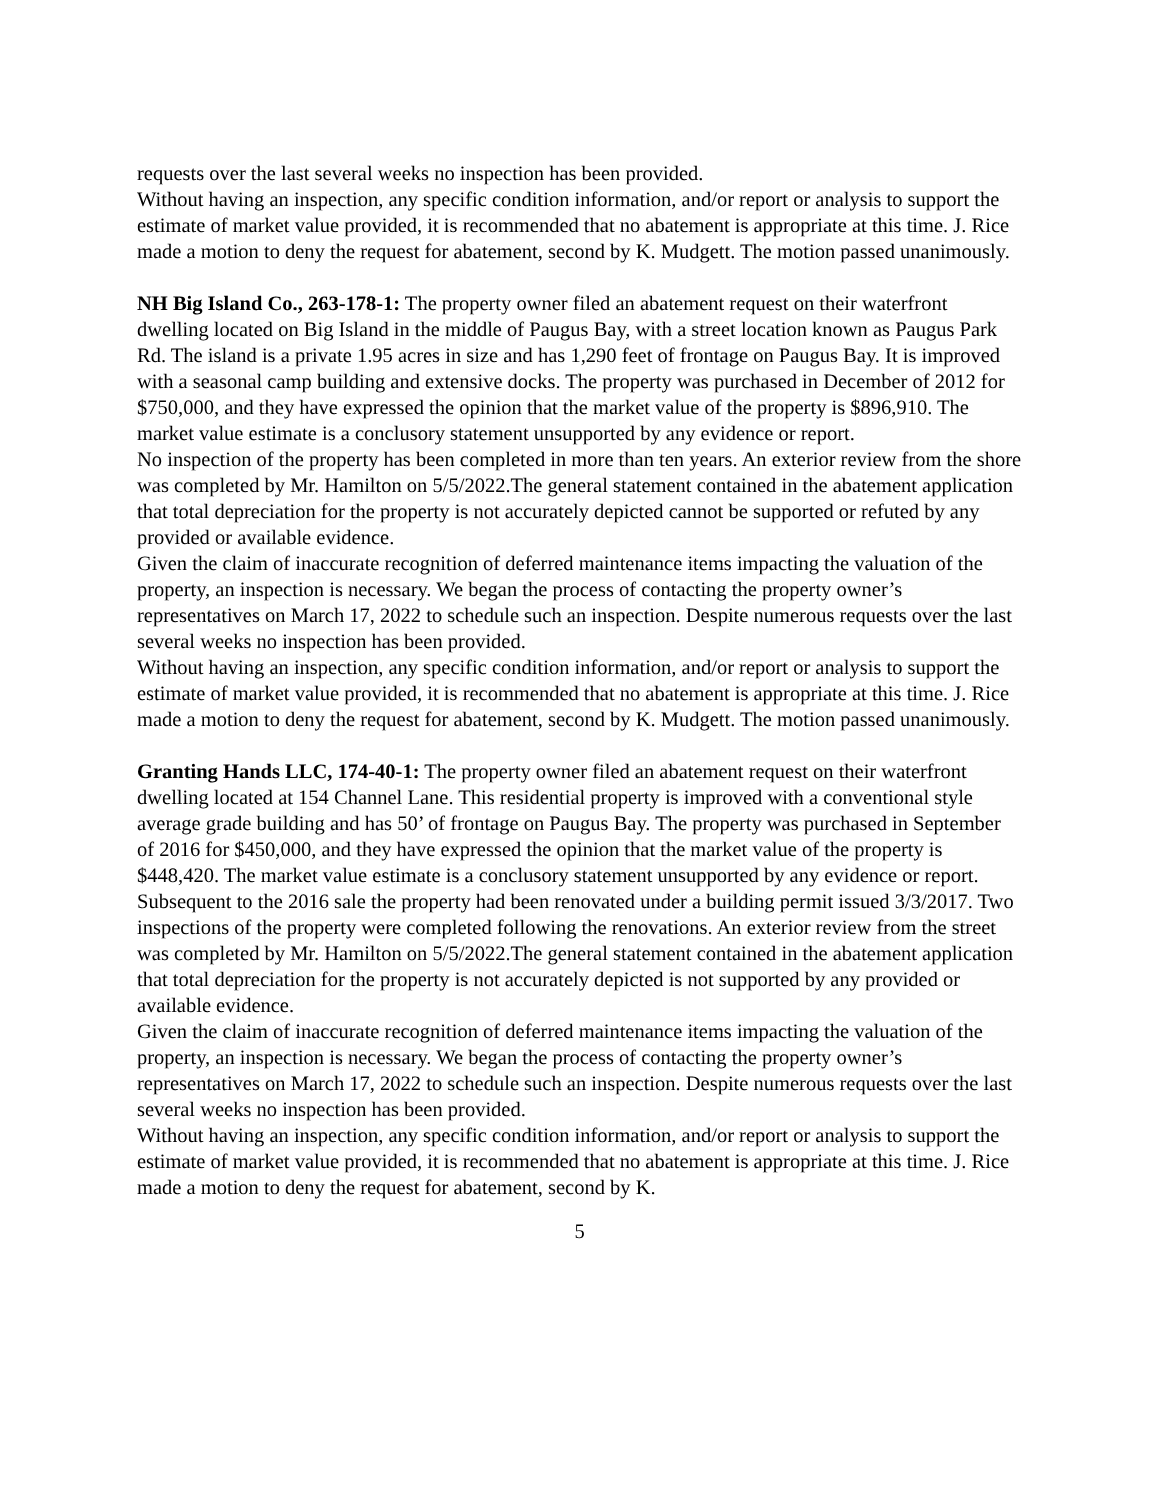requests over the last several weeks no inspection has been provided.
Without having an inspection, any specific condition information, and/or report or analysis to support the estimate of market value provided, it is recommended that no abatement is appropriate at this time. J. Rice made a motion to deny the request for abatement, second by K. Mudgett. The motion passed unanimously.
NH Big Island Co., 263-178-1: The property owner filed an abatement request on their waterfront dwelling located on Big Island in the middle of Paugus Bay, with a street location known as Paugus Park Rd. The island is a private 1.95 acres in size and has 1,290 feet of frontage on Paugus Bay. It is improved with a seasonal camp building and extensive docks. The property was purchased in December of 2012 for $750,000, and they have expressed the opinion that the market value of the property is $896,910. The market value estimate is a conclusory statement unsupported by any evidence or report.
No inspection of the property has been completed in more than ten years. An exterior review from the shore was completed by Mr. Hamilton on 5/5/2022.The general statement contained in the abatement application that total depreciation for the property is not accurately depicted cannot be supported or refuted by any provided or available evidence.
Given the claim of inaccurate recognition of deferred maintenance items impacting the valuation of the property, an inspection is necessary. We began the process of contacting the property owner’s representatives on March 17, 2022 to schedule such an inspection. Despite numerous requests over the last several weeks no inspection has been provided.
Without having an inspection, any specific condition information, and/or report or analysis to support the estimate of market value provided, it is recommended that no abatement is appropriate at this time. J. Rice made a motion to deny the request for abatement, second by K. Mudgett. The motion passed unanimously.
Granting Hands LLC, 174-40-1: The property owner filed an abatement request on their waterfront dwelling located at 154 Channel Lane. This residential property is improved with a conventional style average grade building and has 50’ of frontage on Paugus Bay. The property was purchased in September of 2016 for $450,000, and they have expressed the opinion that the market value of the property is $448,420. The market value estimate is a conclusory statement unsupported by any evidence or report.
Subsequent to the 2016 sale the property had been renovated under a building permit issued 3/3/2017. Two inspections of the property were completed following the renovations. An exterior review from the street was completed by Mr. Hamilton on 5/5/2022.The general statement contained in the abatement application that total depreciation for the property is not accurately depicted is not supported by any provided or available evidence.
Given the claim of inaccurate recognition of deferred maintenance items impacting the valuation of the property, an inspection is necessary. We began the process of contacting the property owner’s representatives on March 17, 2022 to schedule such an inspection. Despite numerous requests over the last several weeks no inspection has been provided.
Without having an inspection, any specific condition information, and/or report or analysis to support the estimate of market value provided, it is recommended that no abatement is appropriate at this time. J. Rice made a motion to deny the request for abatement, second by K.
5